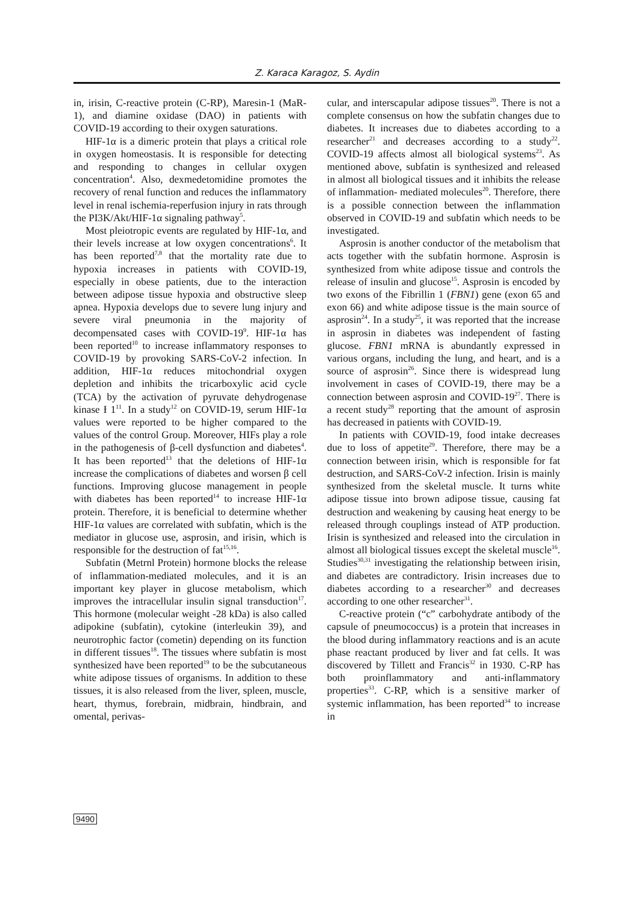Z. Karaca Karagoz, S. Aydin
in, irisin, C-reactive protein (C-RP), Maresin-1 (MaR-1), and diamine oxidase (DAO) in patients with COVID-19 according to their oxygen saturations.
HIF-1α is a dimeric protein that plays a critical role in oxygen homeostasis. It is responsible for detecting and responding to changes in cellular oxygen concentration<sup>4</sup>. Also, dexmedetomidine promotes the recovery of renal function and reduces the inflammatory level in renal ischemia-reperfusion injury in rats through the PI3K/Akt/HIF-1α signaling pathway<sup>5</sup>.
Most pleiotropic events are regulated by HIF-1α, and their levels increase at low oxygen concentrations<sup>6</sup>. It has been reported<sup>7,8</sup> that the mortality rate due to hypoxia increases in patients with COVID-19, especially in obese patients, due to the interaction between adipose tissue hypoxia and obstructive sleep apnea. Hypoxia develops due to severe lung injury and severe viral pneumonia in the majority of decompensated cases with COVID-19<sup>9</sup>. HIF-1α has been reported<sup>10</sup> to increase inflammatory responses to COVID-19 by provoking SARS-CoV-2 infection. In addition, HIF-1α reduces mitochondrial oxygen depletion and inhibits the tricarboxylic acid cycle (TCA) by the activation of pyruvate dehydrogenase kinase Ɨ 1<sup>11</sup>. In a study<sup>12</sup> on COVID-19, serum HIF-1α values were reported to be higher compared to the values of the control Group. Moreover, HIFs play a role in the pathogenesis of β-cell dysfunction and diabetes<sup>4</sup>. It has been reported<sup>13</sup> that the deletions of HIF-1α increase the complications of diabetes and worsen β cell functions. Improving glucose management in people with diabetes has been reported<sup>14</sup> to increase HIF-1α protein. Therefore, it is beneficial to determine whether HIF-1α values are correlated with subfatin, which is the mediator in glucose use, asprosin, and irisin, which is responsible for the destruction of fat<sup>15,16</sup>.
Subfatin (Metrnl Protein) hormone blocks the release of inflammation-mediated molecules, and it is an important key player in glucose metabolism, which improves the intracellular insulin signal transduction<sup>17</sup>. This hormone (molecular weight -28 kDa) is also called adipokine (subfatin), cytokine (interleukin 39), and neurotrophic factor (cometin) depending on its function in different tissues<sup>18</sup>. The tissues where subfatin is most synthesized have been reported<sup>19</sup> to be the subcutaneous white adipose tissues of organisms. In addition to these tissues, it is also released from the liver, spleen, muscle, heart, thymus, forebrain, midbrain, hindbrain, and omental, perivas-
cular, and interscapular adipose tissues<sup>20</sup>. There is not a complete consensus on how the subfatin changes due to diabetes. It increases due to diabetes according to a researcher<sup>21</sup> and decreases according to a study<sup>22</sup>. COVID-19 affects almost all biological systems<sup>23</sup>. As mentioned above, subfatin is synthesized and released in almost all biological tissues and it inhibits the release of inflammation- mediated molecules<sup>20</sup>. Therefore, there is a possible connection between the inflammation observed in COVID-19 and subfatin which needs to be investigated.
Asprosin is another conductor of the metabolism that acts together with the subfatin hormone. Asprosin is synthesized from white adipose tissue and controls the release of insulin and glucose<sup>15</sup>. Asprosin is encoded by two exons of the Fibrillin 1 (FBN1) gene (exon 65 and exon 66) and white adipose tissue is the main source of asprosin<sup>24</sup>. In a study<sup>25</sup>, it was reported that the increase in asprosin in diabetes was independent of fasting glucose. FBN1 mRNA is abundantly expressed in various organs, including the lung, and heart, and is a source of asprosin<sup>26</sup>. Since there is widespread lung involvement in cases of COVID-19, there may be a connection between asprosin and COVID-19<sup>27</sup>. There is a recent study<sup>28</sup> reporting that the amount of asprosin has decreased in patients with COVID-19.
In patients with COVID-19, food intake decreases due to loss of appetite<sup>29</sup>. Therefore, there may be a connection between irisin, which is responsible for fat destruction, and SARS-CoV-2 infection. Irisin is mainly synthesized from the skeletal muscle. It turns white adipose tissue into brown adipose tissue, causing fat destruction and weakening by causing heat energy to be released through couplings instead of ATP production. Irisin is synthesized and released into the circulation in almost all biological tissues except the skeletal muscle<sup>16</sup>. Studies<sup>30,31</sup> investigating the relationship between irisin, and diabetes are contradictory. Irisin increases due to diabetes according to a researcher<sup>30</sup> and decreases according to one other researcher<sup>31</sup>.
C-reactive protein (“c” carbohydrate antibody of the capsule of pneumococcus) is a protein that increases in the blood during inflammatory reactions and is an acute phase reactant produced by liver and fat cells. It was discovered by Tillett and Francis<sup>32</sup> in 1930. C-RP has both proinflammatory and anti-inflammatory properties<sup>33</sup>. C-RP, which is a sensitive marker of systemic inflammation, has been reported<sup>34</sup> to increase in
9490